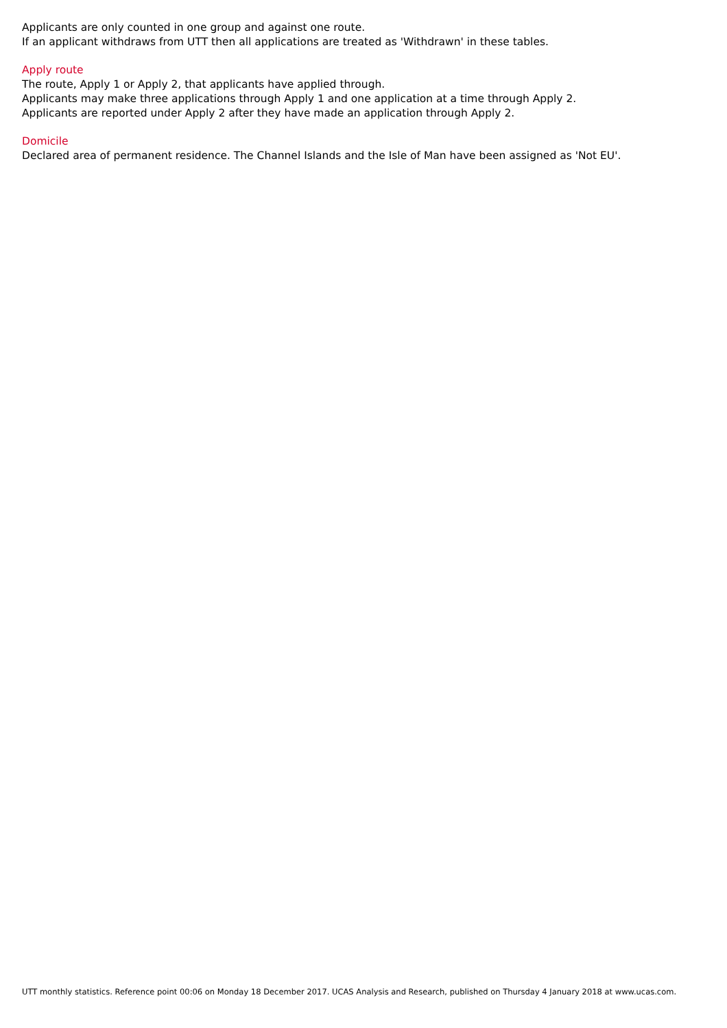Applicants are only counted in one group and against one route.
If an applicant withdraws from UTT then all applications are treated as 'Withdrawn' in these tables.
Apply route
The route, Apply 1 or Apply 2, that applicants have applied through.
Applicants may make three applications through Apply 1 and one application at a time through Apply 2.
Applicants are reported under Apply 2 after they have made an application through Apply 2.
Domicile
Declared area of permanent residence. The Channel Islands and the Isle of Man have been assigned as 'Not EU'.
UTT monthly statistics. Reference point 00:06 on Monday 18 December 2017. UCAS Analysis and Research, published on Thursday 4 January 2018 at www.ucas.com.